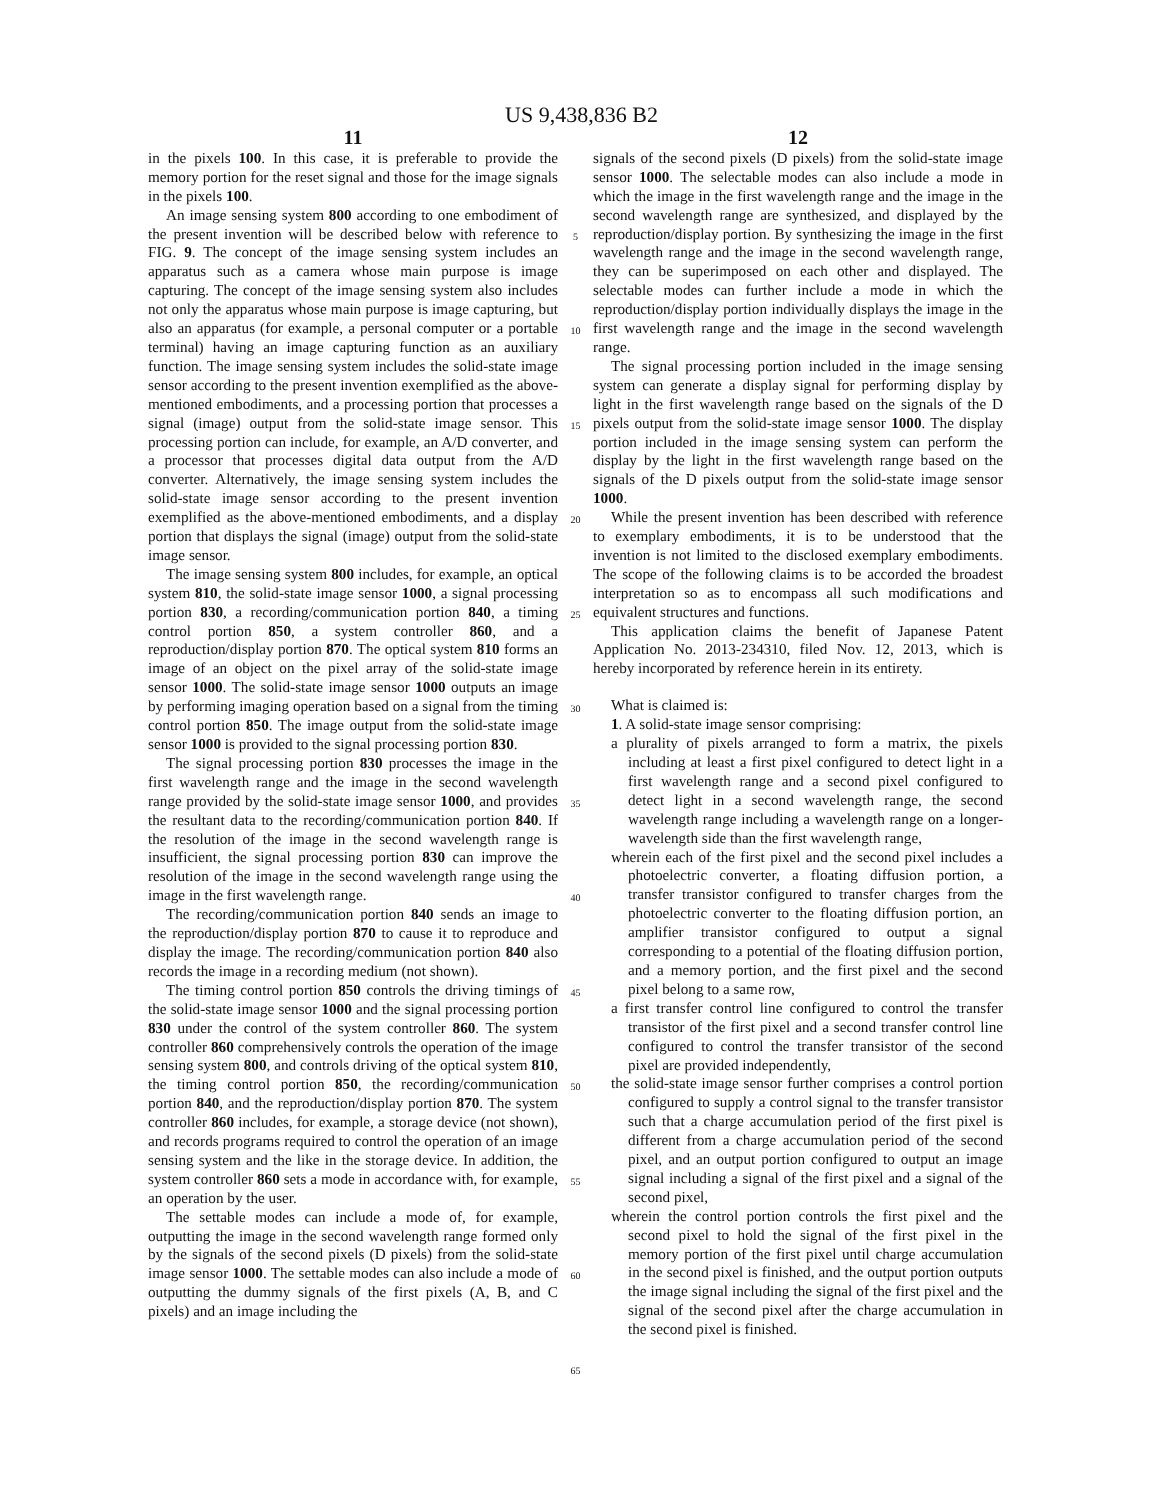US 9,438,836 B2
11
in the pixels 100. In this case, it is preferable to provide the memory portion for the reset signal and those for the image signals in the pixels 100.
An image sensing system 800 according to one embodiment of the present invention will be described below with reference to FIG. 9. The concept of the image sensing system includes an apparatus such as a camera whose main purpose is image capturing. The concept of the image sensing system also includes not only the apparatus whose main purpose is image capturing, but also an apparatus (for example, a personal computer or a portable terminal) having an image capturing function as an auxiliary function. The image sensing system includes the solid-state image sensor according to the present invention exemplified as the above-mentioned embodiments, and a processing portion that processes a signal (image) output from the solid-state image sensor. This processing portion can include, for example, an A/D converter, and a processor that processes digital data output from the A/D converter. Alternatively, the image sensing system includes the solid-state image sensor according to the present invention exemplified as the above-mentioned embodiments, and a display portion that displays the signal (image) output from the solid-state image sensor.
The image sensing system 800 includes, for example, an optical system 810, the solid-state image sensor 1000, a signal processing portion 830, a recording/communication portion 840, a timing control portion 850, a system controller 860, and a reproduction/display portion 870. The optical system 810 forms an image of an object on the pixel array of the solid-state image sensor 1000. The solid-state image sensor 1000 outputs an image by performing imaging operation based on a signal from the timing control portion 850. The image output from the solid-state image sensor 1000 is provided to the signal processing portion 830.
The signal processing portion 830 processes the image in the first wavelength range and the image in the second wavelength range provided by the solid-state image sensor 1000, and provides the resultant data to the recording/communication portion 840. If the resolution of the image in the second wavelength range is insufficient, the signal processing portion 830 can improve the resolution of the image in the second wavelength range using the image in the first wavelength range.
The recording/communication portion 840 sends an image to the reproduction/display portion 870 to cause it to reproduce and display the image. The recording/communication portion 840 also records the image in a recording medium (not shown).
The timing control portion 850 controls the driving timings of the solid-state image sensor 1000 and the signal processing portion 830 under the control of the system controller 860. The system controller 860 comprehensively controls the operation of the image sensing system 800, and controls driving of the optical system 810, the timing control portion 850, the recording/communication portion 840, and the reproduction/display portion 870. The system controller 860 includes, for example, a storage device (not shown), and records programs required to control the operation of an image sensing system and the like in the storage device. In addition, the system controller 860 sets a mode in accordance with, for example, an operation by the user.
The settable modes can include a mode of, for example, outputting the image in the second wavelength range formed only by the signals of the second pixels (D pixels) from the solid-state image sensor 1000. The settable modes can also include a mode of outputting the dummy signals of the first pixels (A, B, and C pixels) and an image including the
5
10
15
20
25
30
35
40
45
50
55
60
65
12
signals of the second pixels (D pixels) from the solid-state image sensor 1000. The selectable modes can also include a mode in which the image in the first wavelength range and the image in the second wavelength range are synthesized, and displayed by the reproduction/display portion. By synthesizing the image in the first wavelength range and the image in the second wavelength range, they can be superimposed on each other and displayed. The selectable modes can further include a mode in which the reproduction/display portion individually displays the image in the first wavelength range and the image in the second wavelength range.
The signal processing portion included in the image sensing system can generate a display signal for performing display by light in the first wavelength range based on the signals of the D pixels output from the solid-state image sensor 1000. The display portion included in the image sensing system can perform the display by the light in the first wavelength range based on the signals of the D pixels output from the solid-state image sensor 1000.
While the present invention has been described with reference to exemplary embodiments, it is to be understood that the invention is not limited to the disclosed exemplary embodiments. The scope of the following claims is to be accorded the broadest interpretation so as to encompass all such modifications and equivalent structures and functions.
This application claims the benefit of Japanese Patent Application No. 2013-234310, filed Nov. 12, 2013, which is hereby incorporated by reference herein in its entirety.
What is claimed is:
1. A solid-state image sensor comprising:
a plurality of pixels arranged to form a matrix, the pixels including at least a first pixel configured to detect light in a first wavelength range and a second pixel configured to detect light in a second wavelength range, the second wavelength range including a wavelength range on a longer-wavelength side than the first wavelength range,
wherein each of the first pixel and the second pixel includes a photoelectric converter, a floating diffusion portion, a transfer transistor configured to transfer charges from the photoelectric converter to the floating diffusion portion, an amplifier transistor configured to output a signal corresponding to a potential of the floating diffusion portion, and a memory portion, and the first pixel and the second pixel belong to a same row,
a first transfer control line configured to control the transfer transistor of the first pixel and a second transfer control line configured to control the transfer transistor of the second pixel are provided independently,
the solid-state image sensor further comprises a control portion configured to supply a control signal to the transfer transistor such that a charge accumulation period of the first pixel is different from a charge accumulation period of the second pixel, and an output portion configured to output an image signal including a signal of the first pixel and a signal of the second pixel,
wherein the control portion controls the first pixel and the second pixel to hold the signal of the first pixel in the memory portion of the first pixel until charge accumulation in the second pixel is finished, and the output portion outputs the image signal including the signal of the first pixel and the signal of the second pixel after the charge accumulation in the second pixel is finished.